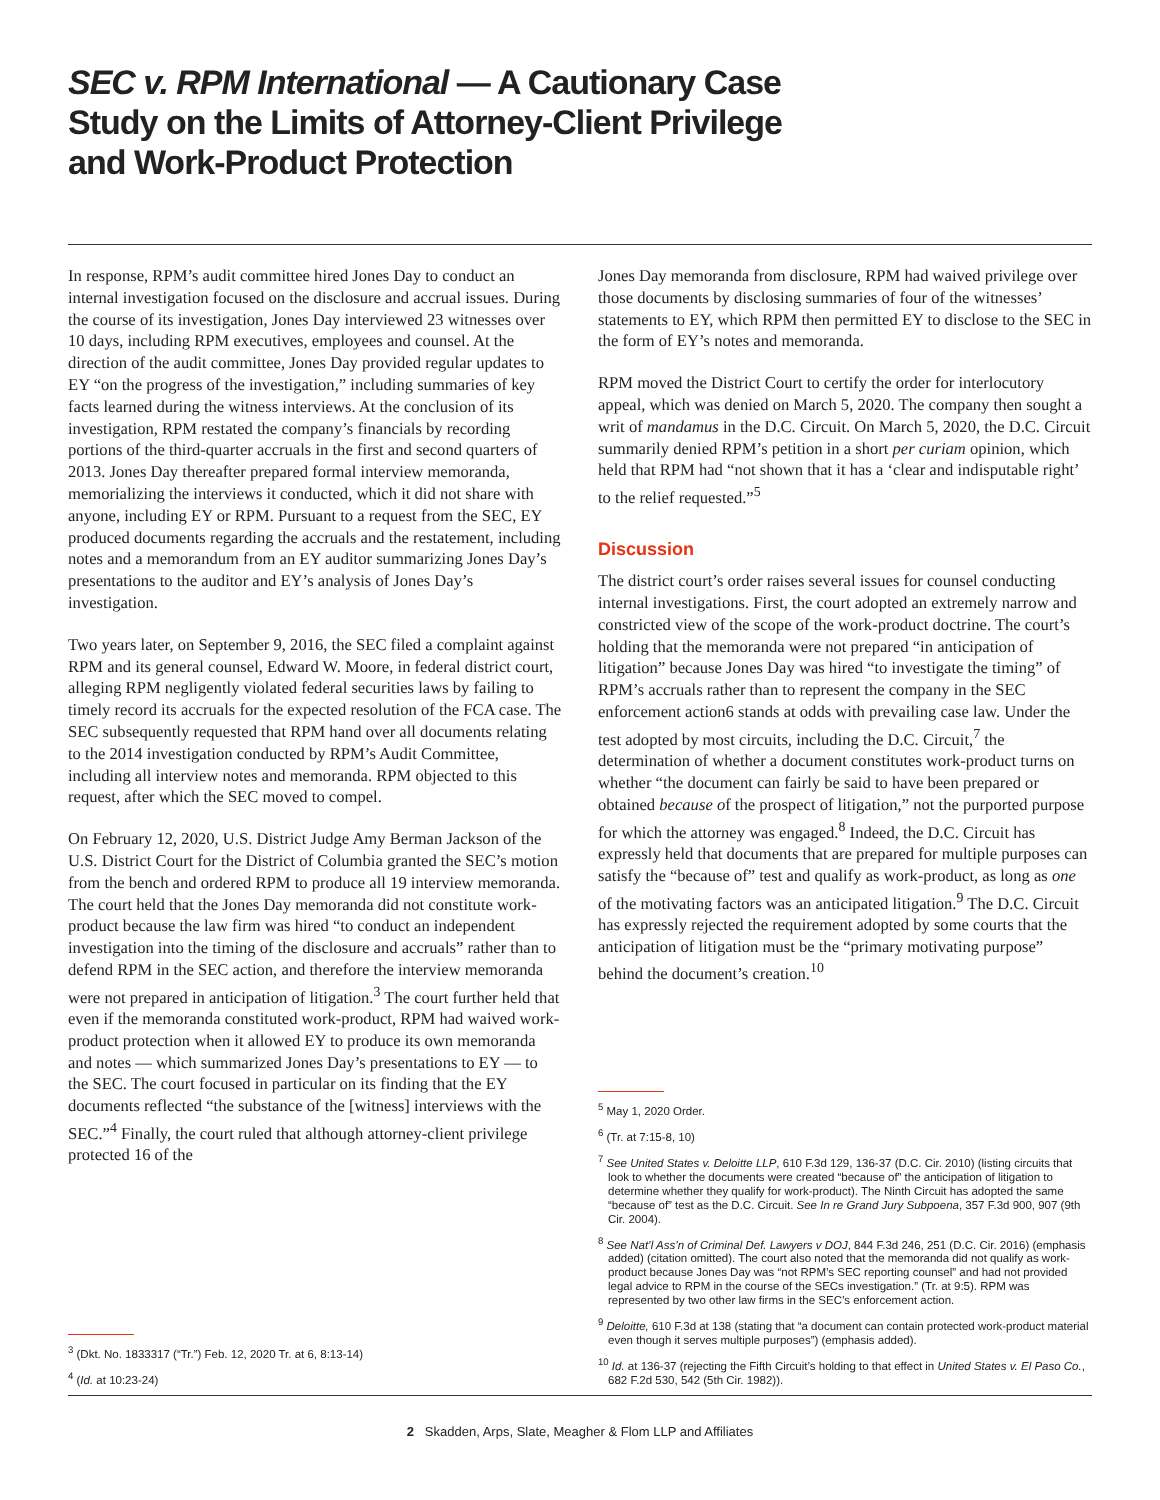SEC v. RPM International — A Cautionary Case Study on the Limits of Attorney-Client Privilege and Work-Product Protection
In response, RPM’s audit committee hired Jones Day to conduct an internal investigation focused on the disclosure and accrual issues. During the course of its investigation, Jones Day interviewed 23 witnesses over 10 days, including RPM executives, employees and counsel. At the direction of the audit committee, Jones Day provided regular updates to EY “on the progress of the investigation,” including summaries of key facts learned during the witness interviews. At the conclusion of its investigation, RPM restated the company’s financials by recording portions of the third-quarter accruals in the first and second quarters of 2013. Jones Day thereafter prepared formal interview memoranda, memorializing the interviews it conducted, which it did not share with anyone, including EY or RPM. Pursuant to a request from the SEC, EY produced documents regarding the accruals and the restatement, including notes and a memorandum from an EY auditor summarizing Jones Day’s presentations to the auditor and EY’s analysis of Jones Day’s investigation.
Two years later, on September 9, 2016, the SEC filed a complaint against RPM and its general counsel, Edward W. Moore, in federal district court, alleging RPM negligently violated federal securities laws by failing to timely record its accruals for the expected resolution of the FCA case. The SEC subsequently requested that RPM hand over all documents relating to the 2014 investigation conducted by RPM’s Audit Committee, including all interview notes and memoranda. RPM objected to this request, after which the SEC moved to compel.
On February 12, 2020, U.S. District Judge Amy Berman Jackson of the U.S. District Court for the District of Columbia granted the SEC’s motion from the bench and ordered RPM to produce all 19 interview memoranda. The court held that the Jones Day memoranda did not constitute work-product because the law firm was hired “to conduct an independent investigation into the timing of the disclosure and accruals” rather than to defend RPM in the SEC action, and therefore the interview memoranda were not prepared in anticipation of litigation.<sup>3</sup> The court further held that even if the memoranda constituted work-product, RPM had waived work-product protection when it allowed EY to produce its own memoranda and notes — which summarized Jones Day’s presentations to EY — to the SEC. The court focused in particular on its finding that the EY documents reflected “the substance of the [witness] interviews with the SEC.”<sup>4</sup> Finally, the court ruled that although attorney-client privilege protected 16 of the
<sup>3</sup> (Dkt. No. 1833317 (“Tr.”) Feb. 12, 2020 Tr. at 6, 8:13-14)
<sup>4</sup> (Id. at 10:23-24)
Jones Day memoranda from disclosure, RPM had waived privilege over those documents by disclosing summaries of four of the witnesses’ statements to EY, which RPM then permitted EY to disclose to the SEC in the form of EY’s notes and memoranda.
RPM moved the District Court to certify the order for interlocutory appeal, which was denied on March 5, 2020. The company then sought a writ of mandamus in the D.C. Circuit. On March 5, 2020, the D.C. Circuit summarily denied RPM’s petition in a short per curiam opinion, which held that RPM had “not shown that it has a ‘clear and indisputable right’ to the relief requested.”<sup>5</sup>
Discussion
The district court’s order raises several issues for counsel conducting internal investigations. First, the court adopted an extremely narrow and constricted view of the scope of the work-product doctrine. The court’s holding that the memoranda were not prepared “in anticipation of litigation” because Jones Day was hired “to investigate the timing” of RPM’s accruals rather than to represent the company in the SEC enforcement action6 stands at odds with prevailing case law. Under the test adopted by most circuits, including the D.C. Circuit,<sup>7</sup> the determination of whether a document constitutes work-product turns on whether “the document can fairly be said to have been prepared or obtained because of the prospect of litigation,” not the purported purpose for which the attorney was engaged.<sup>8</sup> Indeed, the D.C. Circuit has expressly held that documents that are prepared for multiple purposes can satisfy the “because of” test and qualify as work-product, as long as one of the motivating factors was an anticipated litigation.<sup>9</sup> The D.C. Circuit has expressly rejected the requirement adopted by some courts that the anticipation of litigation must be the “primary motivating purpose” behind the document’s creation.<sup>10</sup>
<sup>5</sup> May 1, 2020 Order.
<sup>6</sup> (Tr. at 7:15-8, 10)
<sup>7</sup> See United States v. Deloitte LLP, 610 F.3d 129, 136-37 (D.C. Cir. 2010) (listing circuits that look to whether the documents were created “because of” the anticipation of litigation to determine whether they qualify for work-product). The Ninth Circuit has adopted the same “because of” test as the D.C. Circuit. See In re Grand Jury Subpoena, 357 F.3d 900, 907 (9th Cir. 2004).
<sup>8</sup> See Nat’l Ass’n of Criminal Def. Lawyers v DOJ, 844 F.3d 246, 251 (D.C. Cir. 2016) (emphasis added) (citation omitted). The court also noted that the memoranda did not qualify as work-product because Jones Day was “not RPM’s SEC reporting counsel” and had not provided legal advice to RPM in the course of the SECs investigation.” (Tr. at 9:5). RPM was represented by two other law firms in the SEC’s enforcement action.
<sup>9</sup> Deloitte, 610 F.3d at 138 (stating that “a document can contain protected work-product material even though it serves multiple purposes”) (emphasis added).
<sup>10</sup> Id. at 136-37 (rejecting the Fifth Circuit’s holding to that effect in United States v. El Paso Co., 682 F.2d 530, 542 (5th Cir. 1982)).
2 Skadden, Arps, Slate, Meagher & Flom LLP and Affiliates